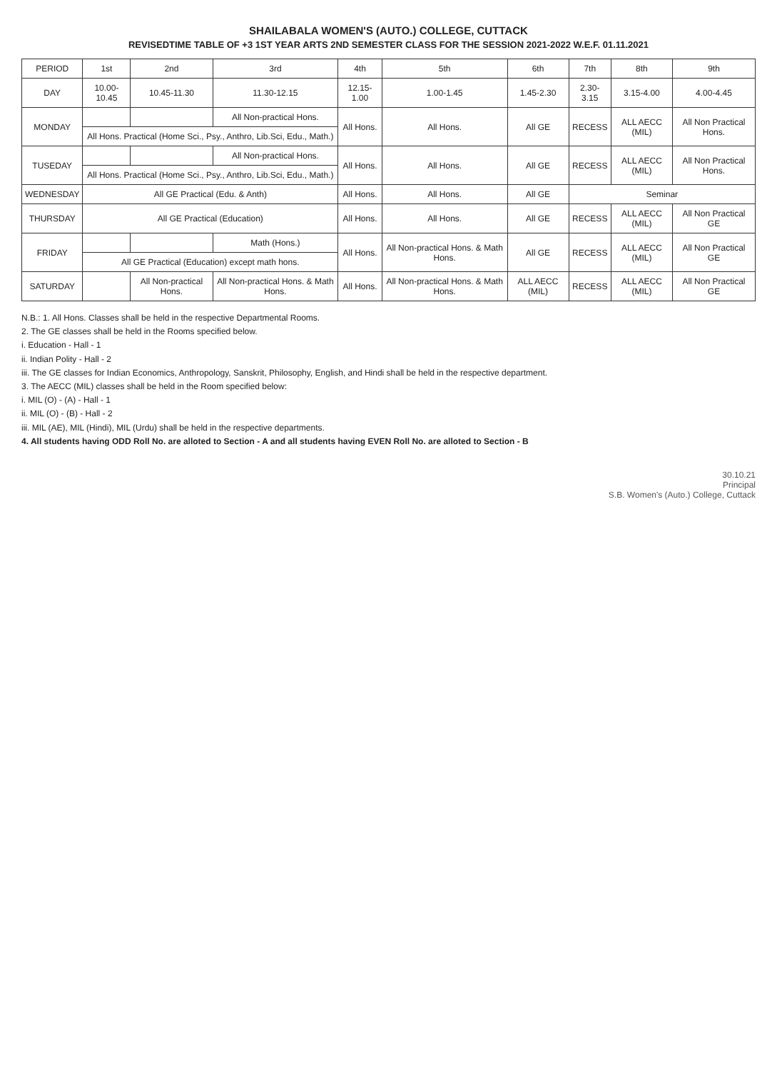SHAILABALA WOMEN'S (AUTO.) COLLEGE, CUTTACK
REVISEDTIME TABLE OF +3 1ST YEAR ARTS 2ND SEMESTER CLASS FOR THE SESSION 2021-2022 W.E.F. 01.11.2021
| PERIOD | 1st | 2nd | 3rd | 4th | 5th | 6th | 7th | 8th | 9th |
| --- | --- | --- | --- | --- | --- | --- | --- | --- | --- |
| DAY | 10.00-10.45 | 10.45-11.30 | 11.30-12.15 | 12.15-1.00 | 1.00-1.45 | 1.45-2.30 | 2.30-3.15 | 3.15-4.00 | 4.00-4.45 |
| MONDAY | | | All Non-practical Hons. | All Hons. | All Hons. | All GE | RECESS | ALL AECC (MIL) | All Non Practical Hons. |
| | All Hons. Practical (Home Sci., Psy., Anthro, Lib.Sci, Edu., Math.) | | | | | | | | |
| TUSEDAY | | | All Non-practical Hons. | All Hons. | All Hons. | All GE | RECESS | ALL AECC (MIL) | All Non Practical Hons. |
| | All Hons. Practical (Home Sci., Psy., Anthro, Lib.Sci, Edu., Math.) | | | | | | | | |
| WEDNESDAY | All GE Practical (Edu. & Anth) | | | All Hons. | All Hons. | All GE | Seminar | | |
| THURSDAY | All GE Practical (Education) | | | All Hons. | All Hons. | All GE | RECESS | ALL AECC (MIL) | All Non Practical GE |
| FRIDAY | | | Math (Hons.) | All Hons. | All Non-practical Hons. & Math Hons. | All GE | RECESS | ALL AECC (MIL) | All Non Practical GE |
| | All GE Practical (Education) except math hons. | | | | | | | | |
| SATURDAY | | All Non-practical Hons. | All Non-practical Hons. & Math Hons. | All Hons. | All Non-practical Hons. & Math Hons. | ALL AECC (MIL) | RECESS | ALL AECC (MIL) | All Non Practical GE |
N.B.: 1. All Hons. Classes shall be held in the respective Departmental Rooms.
2. The GE classes shall be held in the Rooms specified below.
i. Education - Hall - 1
ii. Indian Polity - Hall - 2
iii. The GE classes for Indian Economics, Anthropology, Sanskrit, Philosophy, English, and Hindi shall be held in the respective department.
3. The AECC (MIL) classes shall be held in the Room specified below:
i. MIL (O) - (A) - Hall - 1
ii. MIL (O) - (B) - Hall - 2
iii. MIL (AE), MIL (Hindi), MIL (Urdu) shall be held in the respective departments.
4. All students having ODD Roll No. are alloted to Section - A and all students having EVEN Roll No. are alloted to Section - B
30.10.21
Principal
S.B. Women's (Auto.) College, Cuttack